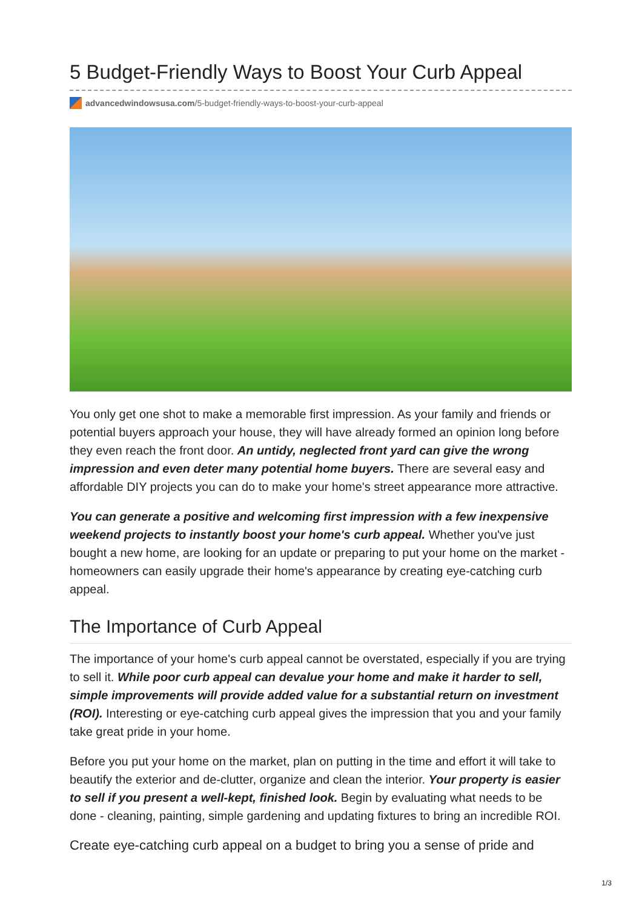5 Budget-Friendly Ways to Boost Your Curb Appeal
advancedwindowsusa.com/5-budget-friendly-ways-to-boost-your-curb-appeal
You only get one shot to make a memorable first impression. As your family and friends or potential buyers approach your house, they will have already formed an opinion long before they even reach the front door. An untidy, neglected front yard can give the wrong impression and even deter many potential home buyers. There are several easy and affordable DIY projects you can do to make your home's street appearance more attractive.
You can generate a positive and welcoming first impression with a few inexpensive weekend projects to instantly boost your home's curb appeal. Whether you've just bought a new home, are looking for an update or preparing to put your home on the market - homeowners can easily upgrade their home's appearance by creating eye-catching curb appeal.
The Importance of Curb Appeal
The importance of your home's curb appeal cannot be overstated, especially if you are trying to sell it. While poor curb appeal can devalue your home and make it harder to sell, simple improvements will provide added value for a substantial return on investment (ROI). Interesting or eye-catching curb appeal gives the impression that you and your family take great pride in your home.
Before you put your home on the market, plan on putting in the time and effort it will take to beautify the exterior and de-clutter, organize and clean the interior. Your property is easier to sell if you present a well-kept, finished look. Begin by evaluating what needs to be done - cleaning, painting, simple gardening and updating fixtures to bring an incredible ROI.
Create eye-catching curb appeal on a budget to bring you a sense of pride and
1/3